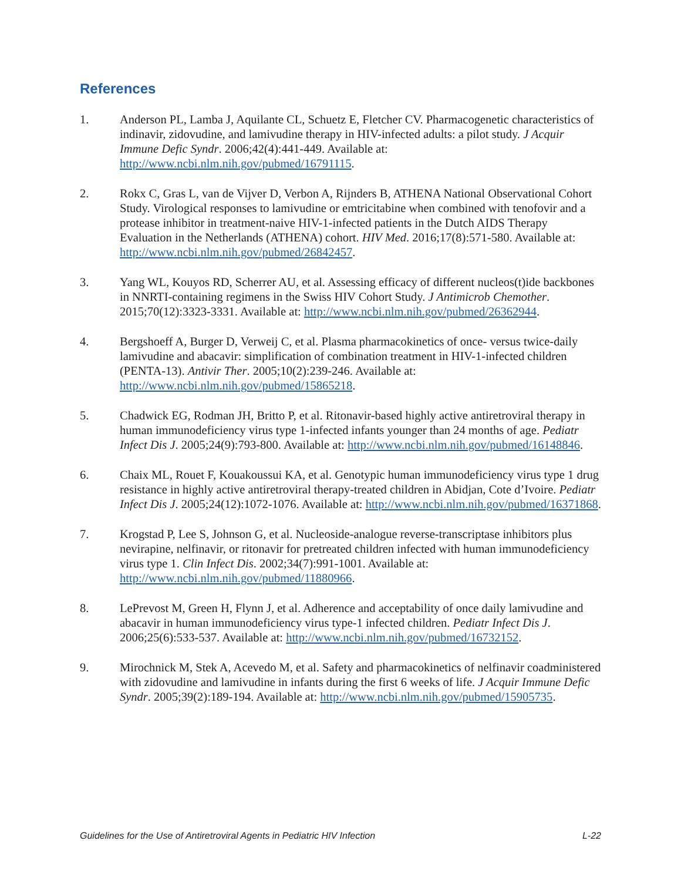References
1. Anderson PL, Lamba J, Aquilante CL, Schuetz E, Fletcher CV. Pharmacogenetic characteristics of indinavir, zidovudine, and lamivudine therapy in HIV-infected adults: a pilot study. J Acquir Immune Defic Syndr. 2006;42(4):441-449. Available at: http://www.ncbi.nlm.nih.gov/pubmed/16791115.
2. Rokx C, Gras L, van de Vijver D, Verbon A, Rijnders B, ATHENA National Observational Cohort Study. Virological responses to lamivudine or emtricitabine when combined with tenofovir and a protease inhibitor in treatment-naive HIV-1-infected patients in the Dutch AIDS Therapy Evaluation in the Netherlands (ATHENA) cohort. HIV Med. 2016;17(8):571-580. Available at: http://www.ncbi.nlm.nih.gov/pubmed/26842457.
3. Yang WL, Kouyos RD, Scherrer AU, et al. Assessing efficacy of different nucleos(t)ide backbones in NNRTI-containing regimens in the Swiss HIV Cohort Study. J Antimicrob Chemother. 2015;70(12):3323-3331. Available at: http://www.ncbi.nlm.nih.gov/pubmed/26362944.
4. Bergshoeff A, Burger D, Verweij C, et al. Plasma pharmacokinetics of once- versus twice-daily lamivudine and abacavir: simplification of combination treatment in HIV-1-infected children (PENTA-13). Antivir Ther. 2005;10(2):239-246. Available at: http://www.ncbi.nlm.nih.gov/pubmed/15865218.
5. Chadwick EG, Rodman JH, Britto P, et al. Ritonavir-based highly active antiretroviral therapy in human immunodeficiency virus type 1-infected infants younger than 24 months of age. Pediatr Infect Dis J. 2005;24(9):793-800. Available at: http://www.ncbi.nlm.nih.gov/pubmed/16148846.
6. Chaix ML, Rouet F, Kouakoussui KA, et al. Genotypic human immunodeficiency virus type 1 drug resistance in highly active antiretroviral therapy-treated children in Abidjan, Cote d’Ivoire. Pediatr Infect Dis J. 2005;24(12):1072-1076. Available at: http://www.ncbi.nlm.nih.gov/pubmed/16371868.
7. Krogstad P, Lee S, Johnson G, et al. Nucleoside-analogue reverse-transcriptase inhibitors plus nevirapine, nelfinavir, or ritonavir for pretreated children infected with human immunodeficiency virus type 1. Clin Infect Dis. 2002;34(7):991-1001. Available at: http://www.ncbi.nlm.nih.gov/pubmed/11880966.
8. LePrevost M, Green H, Flynn J, et al. Adherence and acceptability of once daily lamivudine and abacavir in human immunodeficiency virus type-1 infected children. Pediatr Infect Dis J. 2006;25(6):533-537. Available at: http://www.ncbi.nlm.nih.gov/pubmed/16732152.
9. Mirochnick M, Stek A, Acevedo M, et al. Safety and pharmacokinetics of nelfinavir coadministered with zidovudine and lamivudine in infants during the first 6 weeks of life. J Acquir Immune Defic Syndr. 2005;39(2):189-194. Available at: http://www.ncbi.nlm.nih.gov/pubmed/15905735.
Guidelines for the Use of Antiretroviral Agents in Pediatric HIV Infection L-22